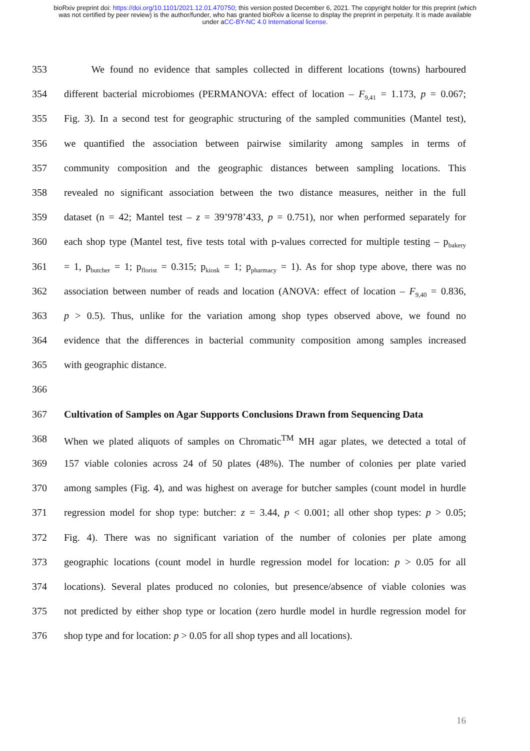bioRxiv preprint doi: https://doi.org/10.1101/2021.12.01.470750; this version posted December 6, 2021. The copyright holder for this preprint (which was not certified by peer review) is the author/funder, who has granted bioRxiv a license to display the preprint in perpetuity. It is made available under aCC-BY-NC 4.0 International license.
353 We found no evidence that samples collected in different locations (towns) harboured
354 different bacterial microbiomes (PERMANOVA: effect of location – F<sub>9,41</sub> = 1.173, p = 0.067;
355 Fig. 3). In a second test for geographic structuring of the sampled communities (Mantel test),
356 we quantified the association between pairwise similarity among samples in terms of
357 community composition and the geographic distances between sampling locations. This
358 revealed no significant association between the two distance measures, neither in the full
359 dataset (n = 42; Mantel test – z = 39’978’433, p = 0.751), nor when performed separately for
360 each shop type (Mantel test, five tests total with p-values corrected for multiple testing – p<sub>bakery</sub>
361 = 1, p<sub>butcher</sub> = 1; p<sub>florist</sub> = 0.315; p<sub>kiosk</sub> = 1; p<sub>pharmacy</sub> = 1). As for shop type above, there was no
362 association between number of reads and location (ANOVA: effect of location – F<sub>9,40</sub> = 0.836,
363 p > 0.5). Thus, unlike for the variation among shop types observed above, we found no
364 evidence that the differences in bacterial community composition among samples increased
365 with geographic distance.
366
367 Cultivation of Samples on Agar Supports Conclusions Drawn from Sequencing Data
368 When we plated aliquots of samples on Chromatic<sup>TM</sup> MH agar plates, we detected a total of
369 157 viable colonies across 24 of 50 plates (48%). The number of colonies per plate varied
370 among samples (Fig. 4), and was highest on average for butcher samples (count model in hurdle
371 regression model for shop type: butcher: z = 3.44, p < 0.001; all other shop types: p > 0.05;
372 Fig. 4). There was no significant variation of the number of colonies per plate among
373 geographic locations (count model in hurdle regression model for location: p > 0.05 for all
374 locations). Several plates produced no colonies, but presence/absence of viable colonies was
375 not predicted by either shop type or location (zero hurdle model in hurdle regression model for
376 shop type and for location: p > 0.05 for all shop types and all locations).
16